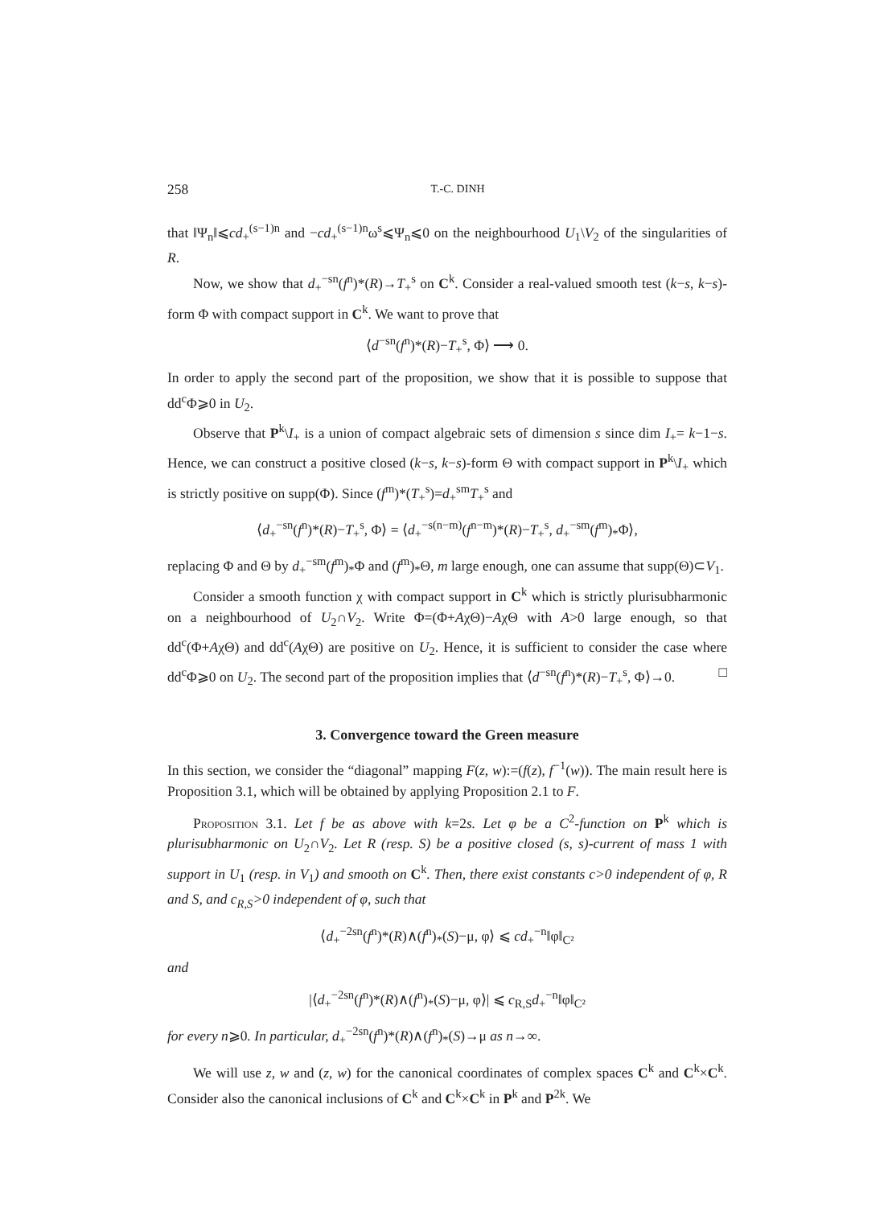258 T.-C. DINH
that ‖Ψ<sub>n</sub>‖⩽cd<sub>+</sub><sup>(s−1)n</sup> and −cd<sub>+</sub><sup>(s−1)n</sup>ω<sup>s</sup>⩽Ψ<sub>n</sub>⩽0 on the neighbourhood U<sub>1</sub>\V<sub>2</sub> of the singularities of R.
Now, we show that d<sub>+</sub><sup>−sn</sup>(f<sup>n</sup>)*(R)→T<sub>+</sub><sup>s</sup> on C<sup>k</sup>. Consider a real-valued smooth test (k−s, k−s)-form Φ with compact support in C<sup>k</sup>. We want to prove that
⟨d<sup>−sn</sup>(f<sup>n</sup>)*(R)−T<sub>+</sub><sup>s</sup>, Φ⟩ ⟶ 0.
In order to apply the second part of the proposition, we show that it is possible to suppose that dd<sup>c</sup>Φ⩾0 in U<sub>2</sub>.
Observe that P<sup>k</sup>\I<sub>+</sub> is a union of compact algebraic sets of dimension s since dim I<sub>+</sub>= k−1−s. Hence, we can construct a positive closed (k−s, k−s)-form Θ with compact support in P<sup>k</sup>\I<sub>+</sub> which is strictly positive on supp(Φ). Since (f<sup>m</sup>)*(T<sub>+</sub><sup>s</sup>)=d<sub>+</sub><sup>sm</sup>T<sub>+</sub><sup>s</sup> and
⟨d<sub>+</sub><sup>−sn</sup>(f<sup>n</sup>)*(R)−T<sub>+</sub><sup>s</sup>, Φ⟩ = ⟨d<sub>+</sub><sup>−s(n−m)</sup>(f<sup>n−m</sup>)*(R)−T<sub>+</sub><sup>s</sup>, d<sub>+</sub><sup>−sm</sup>(f<sup>m</sup>)<sub>*</sub>Φ⟩,
replacing Φ and Θ by d<sub>+</sub><sup>−sm</sup>(f<sup>m</sup>)<sub>*</sub>Φ and (f<sup>m</sup>)<sub>*</sub>Θ, m large enough, one can assume that supp(Θ)⊂V<sub>1</sub>.
Consider a smooth function χ with compact support in C<sup>k</sup> which is strictly plurisubharmonic on a neighbourhood of U<sub>2</sub>∩V<sub>2</sub>. Write Φ=(Φ+AχΘ)−AχΘ with A>0 large enough, so that dd<sup>c</sup>(Φ+AχΘ) and dd<sup>c</sup>(AχΘ) are positive on U<sub>2</sub>. Hence, it is sufficient to consider the case where dd<sup>c</sup>Φ⩾0 on U<sub>2</sub>. The second part of the proposition implies that ⟨d<sup>−sn</sup>(f<sup>n</sup>)*(R)−T<sub>+</sub><sup>s</sup>, Φ⟩→0. □
3. Convergence toward the Green measure
In this section, we consider the “diagonal” mapping F(z, w):=(f(z), f<sup>−1</sup>(w)). The main result here is Proposition 3.1, which will be obtained by applying Proposition 2.1 to F.
Proposition 3.1. Let f be as above with k=2s. Let φ be a C<sup>2</sup>-function on P<sup>k</sup> which is plurisubharmonic on U<sub>2</sub>∩V<sub>2</sub>. Let R (resp. S) be a positive closed (s, s)-current of mass 1 with support in U<sub>1</sub> (resp. in V<sub>1</sub>) and smooth on C<sup>k</sup>. Then, there exist constants c>0 independent of φ, R and S, and c<sub>R,S</sub>>0 independent of φ, such that
⟨d<sub>+</sub><sup>−2sn</sup>(f<sup>n</sup>)*(R)∧(f<sup>n</sup>)<sub>*</sub>(S)−μ, φ⟩ ⩽ cd<sub>+</sub><sup>−n</sup>‖φ‖<sub>C²</sub>
and
|⟨d<sub>+</sub><sup>−2sn</sup>(f<sup>n</sup>)*(R)∧(f<sup>n</sup>)<sub>*</sub>(S)−μ, φ⟩| ⩽ c<sub>R,S</sub>d<sub>+</sub><sup>−n</sup>‖φ‖<sub>C²</sub>
for every n⩾0. In particular, d<sub>+</sub><sup>−2sn</sup>(f<sup>n</sup>)*(R)∧(f<sup>n</sup>)<sub>*</sub>(S)→μ as n→∞.
We will use z, w and (z, w) for the canonical coordinates of complex spaces C<sup>k</sup> and C<sup>k</sup>×C<sup>k</sup>. Consider also the canonical inclusions of C<sup>k</sup> and C<sup>k</sup>×C<sup>k</sup> in P<sup>k</sup> and P<sup>2k</sup>. We